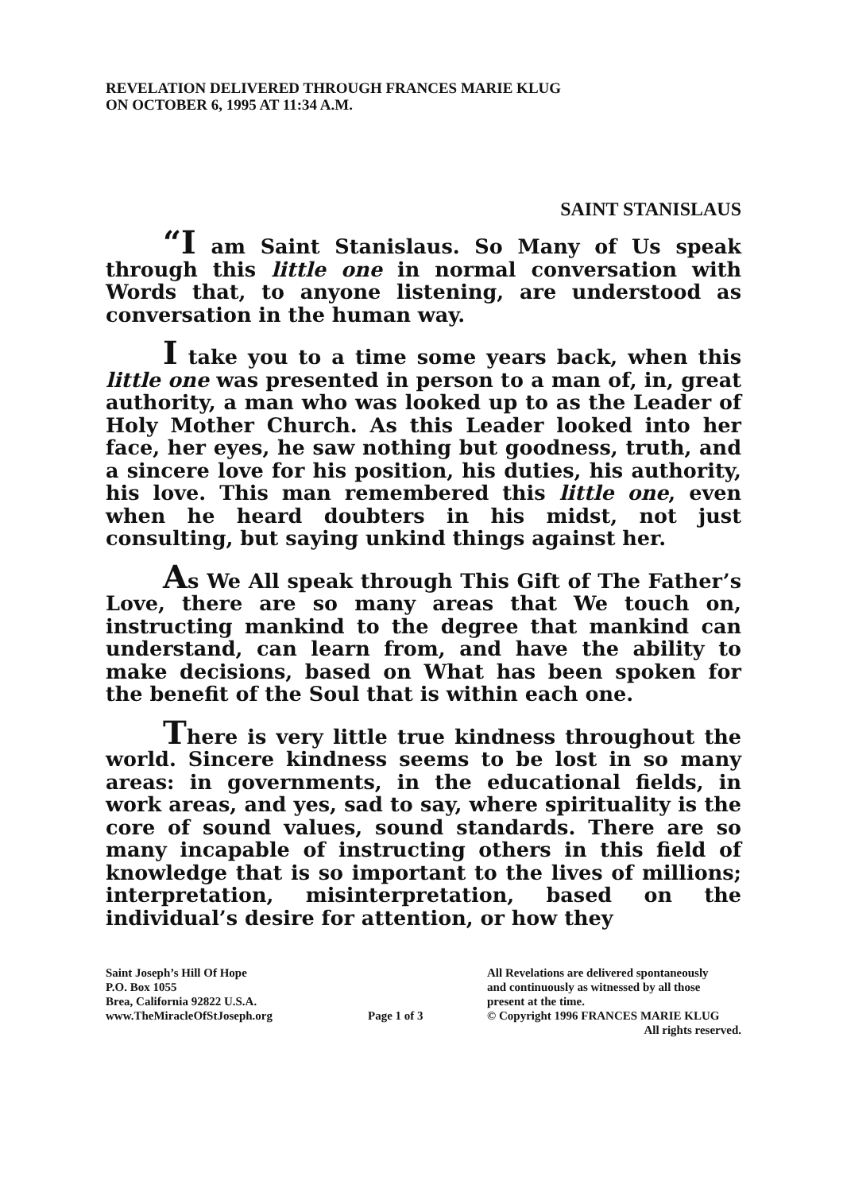REVELATION DELIVERED THROUGH FRANCES MARIE KLUG
ON OCTOBER 6, 1995 AT 11:34 A.M.
SAINT STANISLAUS
“I am Saint Stanislaus. So Many of Us speak through this little one in normal conversation with Words that, to anyone listening, are understood as conversation in the human way.
I take you to a time some years back, when this little one was presented in person to a man of, in, great authority, a man who was looked up to as the Leader of Holy Mother Church. As this Leader looked into her face, her eyes, he saw nothing but goodness, truth, and a sincere love for his position, his duties, his authority, his love. This man remembered this little one, even when he heard doubters in his midst, not just consulting, but saying unkind things against her.
As We All speak through This Gift of The Father’s Love, there are so many areas that We touch on, instructing mankind to the degree that mankind can understand, can learn from, and have the ability to make decisions, based on What has been spoken for the benefit of the Soul that is within each one.
There is very little true kindness throughout the world. Sincere kindness seems to be lost in so many areas: in governments, in the educational fields, in work areas, and yes, sad to say, where spirituality is the core of sound values, sound standards. There are so many incapable of instructing others in this field of knowledge that is so important to the lives of millions; interpretation, misinterpretation, based on the individual’s desire for attention, or how they
Saint Joseph’s Hill Of Hope
P.O. Box 1055
Brea, California 92822 U.S.A.
www.TheMiracleOfStJoseph.org
Page 1 of 3
All Revelations are delivered spontaneously
and continuously as witnessed by all those
present at the time.
© Copyright 1996 FRANCES MARIE KLUG
All rights reserved.